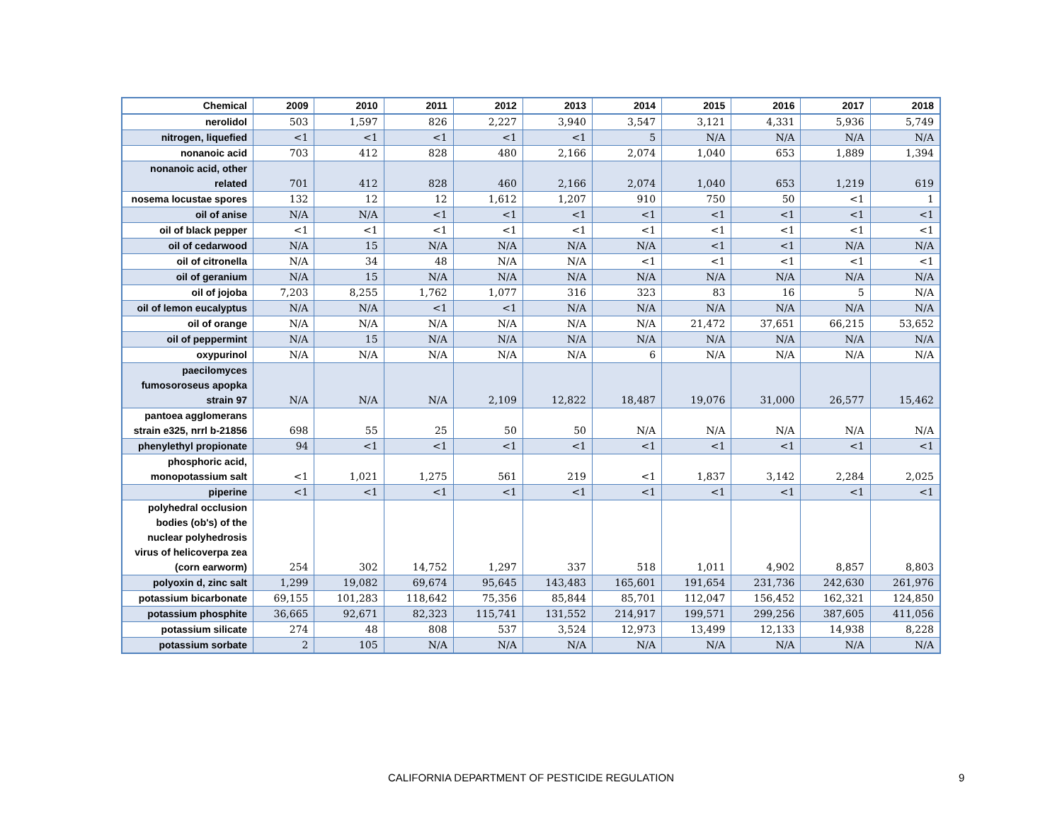| Chemical | 2009 | 2010 | 2011 | 2012 | 2013 | 2014 | 2015 | 2016 | 2017 | 2018 |
| --- | --- | --- | --- | --- | --- | --- | --- | --- | --- | --- |
| nerolidol | 503 | 1,597 | 826 | 2,227 | 3,940 | 3,547 | 3,121 | 4,331 | 5,936 | 5,749 |
| nitrogen, liquefied | <1 | <1 | <1 | <1 | <1 | 5 | N/A | N/A | N/A | N/A |
| nonanoic acid | 703 | 412 | 828 | 480 | 2,166 | 2,074 | 1,040 | 653 | 1,889 | 1,394 |
| nonanoic acid, other related | 701 | 412 | 828 | 460 | 2,166 | 2,074 | 1,040 | 653 | 1,219 | 619 |
| nosema locustae spores | 132 | 12 | 12 | 1,612 | 1,207 | 910 | 750 | 50 | <1 | 1 |
| oil of anise | N/A | N/A | <1 | <1 | <1 | <1 | <1 | <1 | <1 | <1 |
| oil of black pepper | <1 | <1 | <1 | <1 | <1 | <1 | <1 | <1 | <1 | <1 |
| oil of cedarwood | N/A | 15 | N/A | N/A | N/A | N/A | <1 | <1 | N/A | N/A |
| oil of citronella | N/A | 34 | 48 | N/A | N/A | <1 | <1 | <1 | <1 | <1 |
| oil of geranium | N/A | 15 | N/A | N/A | N/A | N/A | N/A | N/A | N/A | N/A |
| oil of jojoba | 7,203 | 8,255 | 1,762 | 1,077 | 316 | 323 | 83 | 16 | 5 | N/A |
| oil of lemon eucalyptus | N/A | N/A | <1 | <1 | N/A | N/A | N/A | N/A | N/A | N/A |
| oil of orange | N/A | N/A | N/A | N/A | N/A | N/A | 21,472 | 37,651 | 66,215 | 53,652 |
| oil of peppermint | N/A | 15 | N/A | N/A | N/A | N/A | N/A | N/A | N/A | N/A |
| oxypurinol | N/A | N/A | N/A | N/A | N/A | 6 | N/A | N/A | N/A | N/A |
| paecilomyces fumosoroseus apopka strain 97 | N/A | N/A | N/A | 2,109 | 12,822 | 18,487 | 19,076 | 31,000 | 26,577 | 15,462 |
| pantoea agglomerans strain e325, nrrl b-21856 | 698 | 55 | 25 | 50 | 50 | N/A | N/A | N/A | N/A | N/A |
| phenylethyl propionate | 94 | <1 | <1 | <1 | <1 | <1 | <1 | <1 | <1 | <1 |
| phosphoric acid, monopotassium salt | <1 | 1,021 | 1,275 | 561 | 219 | <1 | 1,837 | 3,142 | 2,284 | 2,025 |
| piperine | <1 | <1 | <1 | <1 | <1 | <1 | <1 | <1 | <1 | <1 |
| polyhedral occlusion bodies (ob's) of the nuclear polyhedrosis virus of helicoverpa zea (corn earworm) | 254 | 302 | 14,752 | 1,297 | 337 | 518 | 1,011 | 4,902 | 8,857 | 8,803 |
| polyoxin d, zinc salt | 1,299 | 19,082 | 69,674 | 95,645 | 143,483 | 165,601 | 191,654 | 231,736 | 242,630 | 261,976 |
| potassium bicarbonate | 69,155 | 101,283 | 118,642 | 75,356 | 85,844 | 85,701 | 112,047 | 156,452 | 162,321 | 124,850 |
| potassium phosphite | 36,665 | 92,671 | 82,323 | 115,741 | 131,552 | 214,917 | 199,571 | 299,256 | 387,605 | 411,056 |
| potassium silicate | 274 | 48 | 808 | 537 | 3,524 | 12,973 | 13,499 | 12,133 | 14,938 | 8,228 |
| potassium sorbate | 2 | 105 | N/A | N/A | N/A | N/A | N/A | N/A | N/A | N/A |
CALIFORNIA DEPARTMENT OF PESTICIDE REGULATION 9